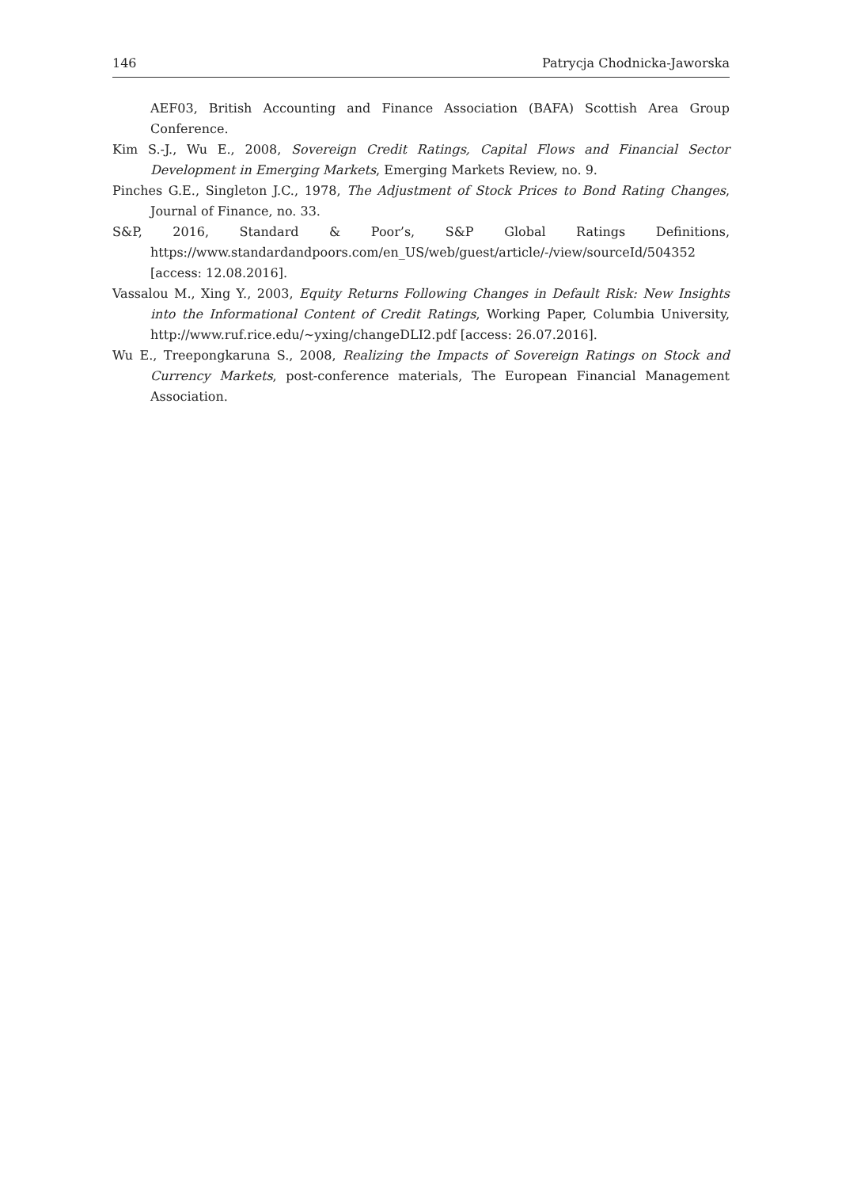146 Patrycja Chodnicka-Jaworska
AEF03, British Accounting and Finance Association (BAFA) Scottish Area Group Conference.
Kim S.-J., Wu E., 2008, Sovereign Credit Ratings, Capital Flows and Financial Sector Development in Emerging Markets, Emerging Markets Review, no. 9.
Pinches G.E., Singleton J.C., 1978, The Adjustment of Stock Prices to Bond Rating Changes, Journal of Finance, no. 33.
S&P, 2016, Standard & Poor’s, S&P Global Ratings Definitions, https://www.standardandpoors.com/en_US/web/guest/article/-/view/sourceId/504352 [access: 12.08.2016].
Vassalou M., Xing Y., 2003, Equity Returns Following Changes in Default Risk: New Insights into the Informational Content of Credit Ratings, Working Paper, Columbia University, http://www.ruf.rice.edu/~yxing/changeDLI2.pdf [access: 26.07.2016].
Wu E., Treepongkaruna S., 2008, Realizing the Impacts of Sovereign Ratings on Stock and Currency Markets, post-conference materials, The European Financial Management Association.